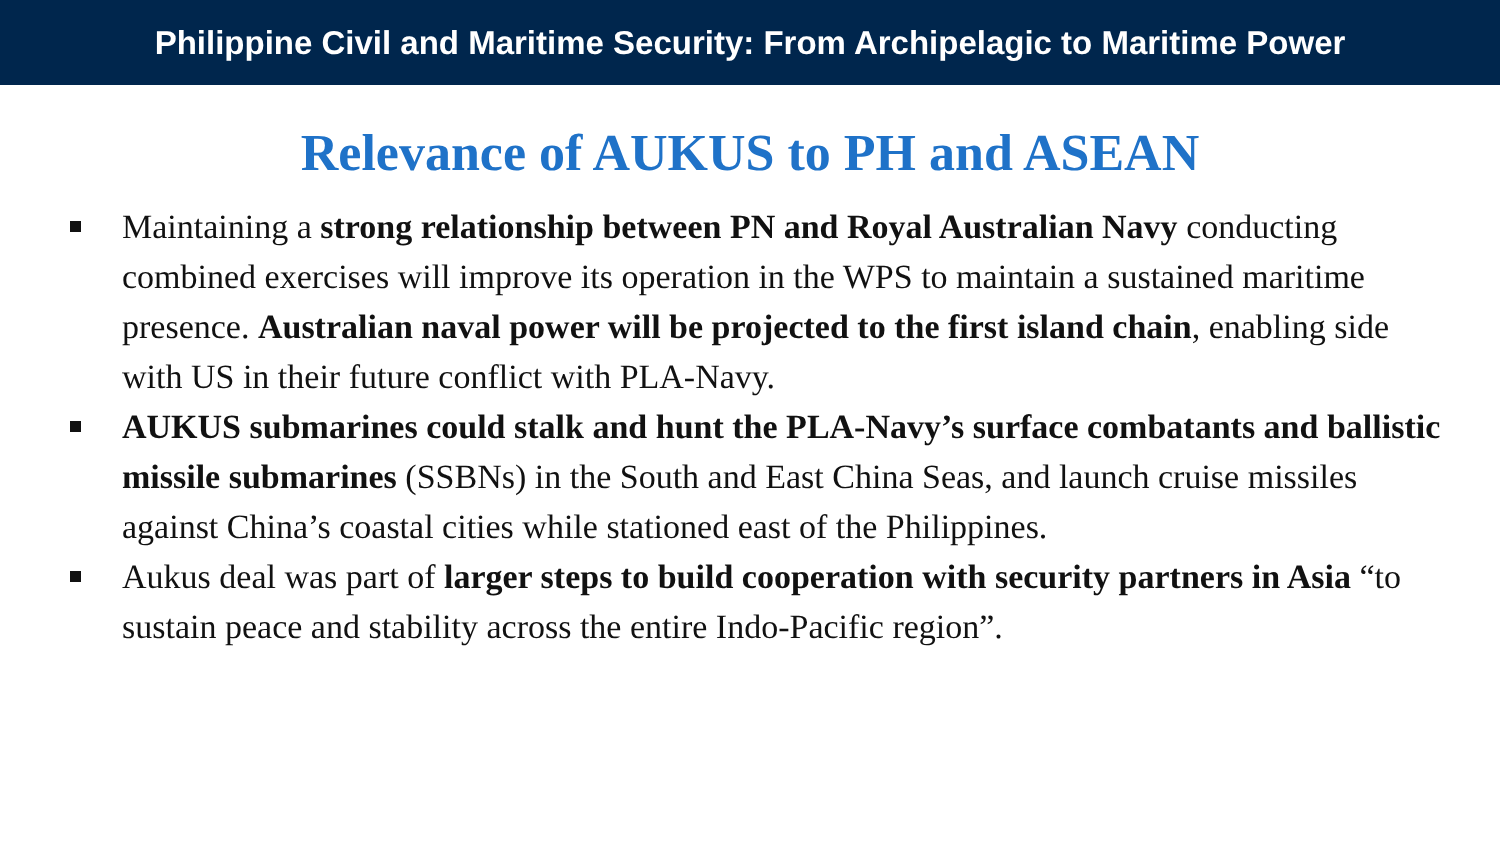Philippine Civil and Maritime Security: From Archipelagic to Maritime Power
Relevance of AUKUS to PH and ASEAN
Maintaining a strong relationship between PN and Royal Australian Navy conducting combined exercises will improve its operation in the WPS to maintain a sustained maritime presence. Australian naval power will be projected to the first island chain, enabling side with US in their future conflict with PLA-Navy.
AUKUS submarines could stalk and hunt the PLA-Navy’s surface combatants and ballistic missile submarines (SSBNs) in the South and East China Seas, and launch cruise missiles against China’s coastal cities while stationed east of the Philippines.
Aukus deal was part of larger steps to build cooperation with security partners in Asia “to sustain peace and stability across the entire Indo-Pacific region”.